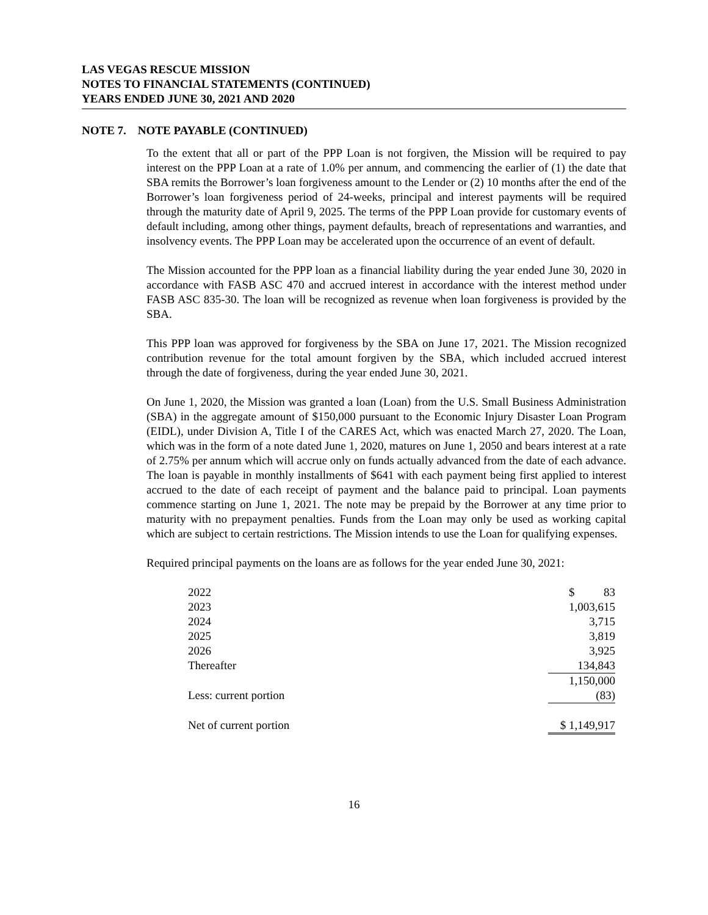LAS VEGAS RESCUE MISSION
NOTES TO FINANCIAL STATEMENTS (CONTINUED)
YEARS ENDED JUNE 30, 2021 AND 2020
NOTE 7. NOTE PAYABLE (CONTINUED)
To the extent that all or part of the PPP Loan is not forgiven, the Mission will be required to pay interest on the PPP Loan at a rate of 1.0% per annum, and commencing the earlier of (1) the date that SBA remits the Borrower’s loan forgiveness amount to the Lender or (2) 10 months after the end of the Borrower’s loan forgiveness period of 24-weeks, principal and interest payments will be required through the maturity date of April 9, 2025. The terms of the PPP Loan provide for customary events of default including, among other things, payment defaults, breach of representations and warranties, and insolvency events. The PPP Loan may be accelerated upon the occurrence of an event of default.
The Mission accounted for the PPP loan as a financial liability during the year ended June 30, 2020 in accordance with FASB ASC 470 and accrued interest in accordance with the interest method under FASB ASC 835-30. The loan will be recognized as revenue when loan forgiveness is provided by the SBA.
This PPP loan was approved for forgiveness by the SBA on June 17, 2021. The Mission recognized contribution revenue for the total amount forgiven by the SBA, which included accrued interest through the date of forgiveness, during the year ended June 30, 2021.
On June 1, 2020, the Mission was granted a loan (Loan) from the U.S. Small Business Administration (SBA) in the aggregate amount of $150,000 pursuant to the Economic Injury Disaster Loan Program (EIDL), under Division A, Title I of the CARES Act, which was enacted March 27, 2020. The Loan, which was in the form of a note dated June 1, 2020, matures on June 1, 2050 and bears interest at a rate of 2.75% per annum which will accrue only on funds actually advanced from the date of each advance. The loan is payable in monthly installments of $641 with each payment being first applied to interest accrued to the date of each receipt of payment and the balance paid to principal. Loan payments commence starting on June 1, 2021. The note may be prepaid by the Borrower at any time prior to maturity with no prepayment penalties. Funds from the Loan may only be used as working capital which are subject to certain restrictions. The Mission intends to use the Loan for qualifying expenses.
Required principal payments on the loans are as follows for the year ended June 30, 2021:
| 2022 | $ 83 |
| 2023 | 1,003,615 |
| 2024 | 3,715 |
| 2025 | 3,819 |
| 2026 | 3,925 |
| Thereafter | 134,843 |
| | 1,150,000 |
| Less: current portion | (83) |
| Net of current portion | $ 1,149,917 |
16